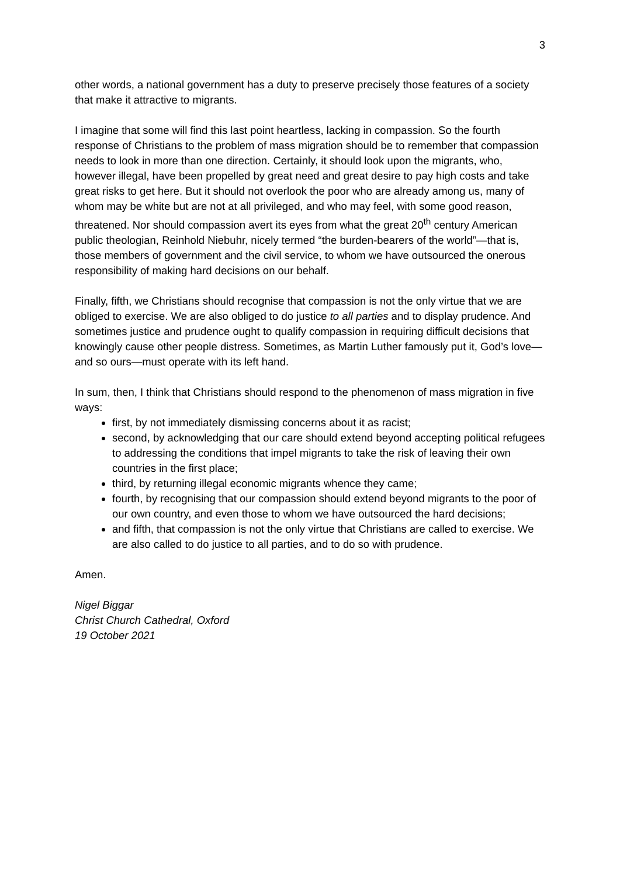3
other words, a national government has a duty to preserve precisely those features of a society that make it attractive to migrants.
I imagine that some will find this last point heartless, lacking in compassion. So the fourth response of Christians to the problem of mass migration should be to remember that compassion needs to look in more than one direction. Certainly, it should look upon the migrants, who, however illegal, have been propelled by great need and great desire to pay high costs and take great risks to get here. But it should not overlook the poor who are already among us, many of whom may be white but are not at all privileged, and who may feel, with some good reason, threatened. Nor should compassion avert its eyes from what the great 20<sup>th</sup> century American public theologian, Reinhold Niebuhr, nicely termed “the burden-bearers of the world”—that is, those members of government and the civil service, to whom we have outsourced the onerous responsibility of making hard decisions on our behalf.
Finally, fifth, we Christians should recognise that compassion is not the only virtue that we are obliged to exercise. We are also obliged to do justice to all parties and to display prudence. And sometimes justice and prudence ought to qualify compassion in requiring difficult decisions that knowingly cause other people distress. Sometimes, as Martin Luther famously put it, God’s love—and so ours—must operate with its left hand.
In sum, then, I think that Christians should respond to the phenomenon of mass migration in five ways:
first, by not immediately dismissing concerns about it as racist;
second, by acknowledging that our care should extend beyond accepting political refugees to addressing the conditions that impel migrants to take the risk of leaving their own countries in the first place;
third, by returning illegal economic migrants whence they came;
fourth, by recognising that our compassion should extend beyond migrants to the poor of our own country, and even those to whom we have outsourced the hard decisions;
and fifth, that compassion is not the only virtue that Christians are called to exercise. We are also called to do justice to all parties, and to do so with prudence.
Amen.
Nigel Biggar
Christ Church Cathedral, Oxford
19 October 2021